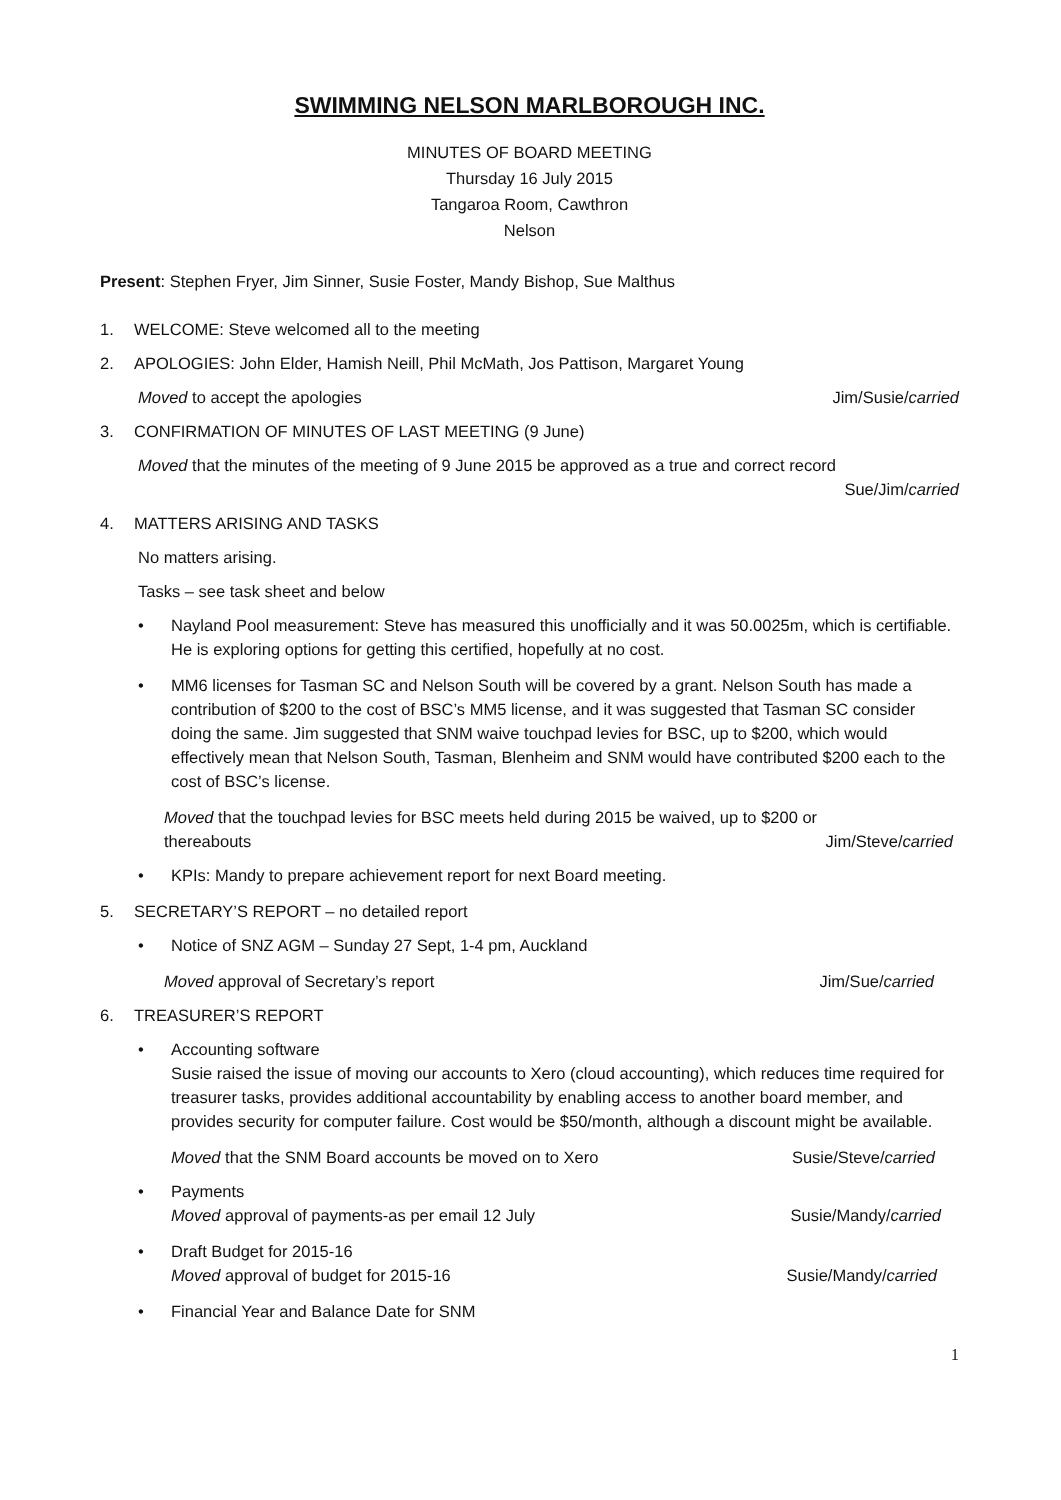SWIMMING NELSON MARLBOROUGH INC.
MINUTES OF BOARD MEETING
Thursday 16 July 2015
Tangaroa Room, Cawthron
Nelson
Present: Stephen Fryer, Jim Sinner, Susie Foster, Mandy Bishop, Sue Malthus
1. WELCOME: Steve welcomed all to the meeting
2. APOLOGIES: John Elder, Hamish Neill, Phil McMath, Jos Pattison, Margaret Young
Moved to accept the apologies Jim/Susie/carried
3. CONFIRMATION OF MINUTES OF LAST MEETING (9 June)
Moved that the minutes of the meeting of 9 June 2015 be approved as a true and correct record
Sue/Jim/carried
4. MATTERS ARISING AND TASKS
No matters arising.
Tasks – see task sheet and below
• Nayland Pool measurement: Steve has measured this unofficially and it was 50.0025m, which is certifiable. He is exploring options for getting this certified, hopefully at no cost.
• MM6 licenses for Tasman SC and Nelson South will be covered by a grant. Nelson South has made a contribution of $200 to the cost of BSC’s MM5 license, and it was suggested that Tasman SC consider doing the same. Jim suggested that SNM waive touchpad levies for BSC, up to $200, which would effectively mean that Nelson South, Tasman, Blenheim and SNM would have contributed $200 each to the cost of BSC’s license.
Moved that the touchpad levies for BSC meets held during 2015 be waived, up to $200 or
thereabouts Jim/Steve/carried
• KPIs: Mandy to prepare achievement report for next Board meeting.
5. SECRETARY’S REPORT – no detailed report
• Notice of SNZ AGM – Sunday 27 Sept, 1-4 pm, Auckland
Moved approval of Secretary’s report Jim/Sue/carried
6. TREASURER’S REPORT
• Accounting software
Susie raised the issue of moving our accounts to Xero (cloud accounting), which reduces time required for treasurer tasks, provides additional accountability by enabling access to another board member, and provides security for computer failure. Cost would be $50/month, although a discount might be available.
Moved that the SNM Board accounts be moved on to Xero Susie/Steve/carried
• Payments
Moved approval of payments-as per email 12 July Susie/Mandy/carried
• Draft Budget for 2015-16
Moved approval of budget for 2015-16 Susie/Mandy/carried
• Financial Year and Balance Date for SNM
1